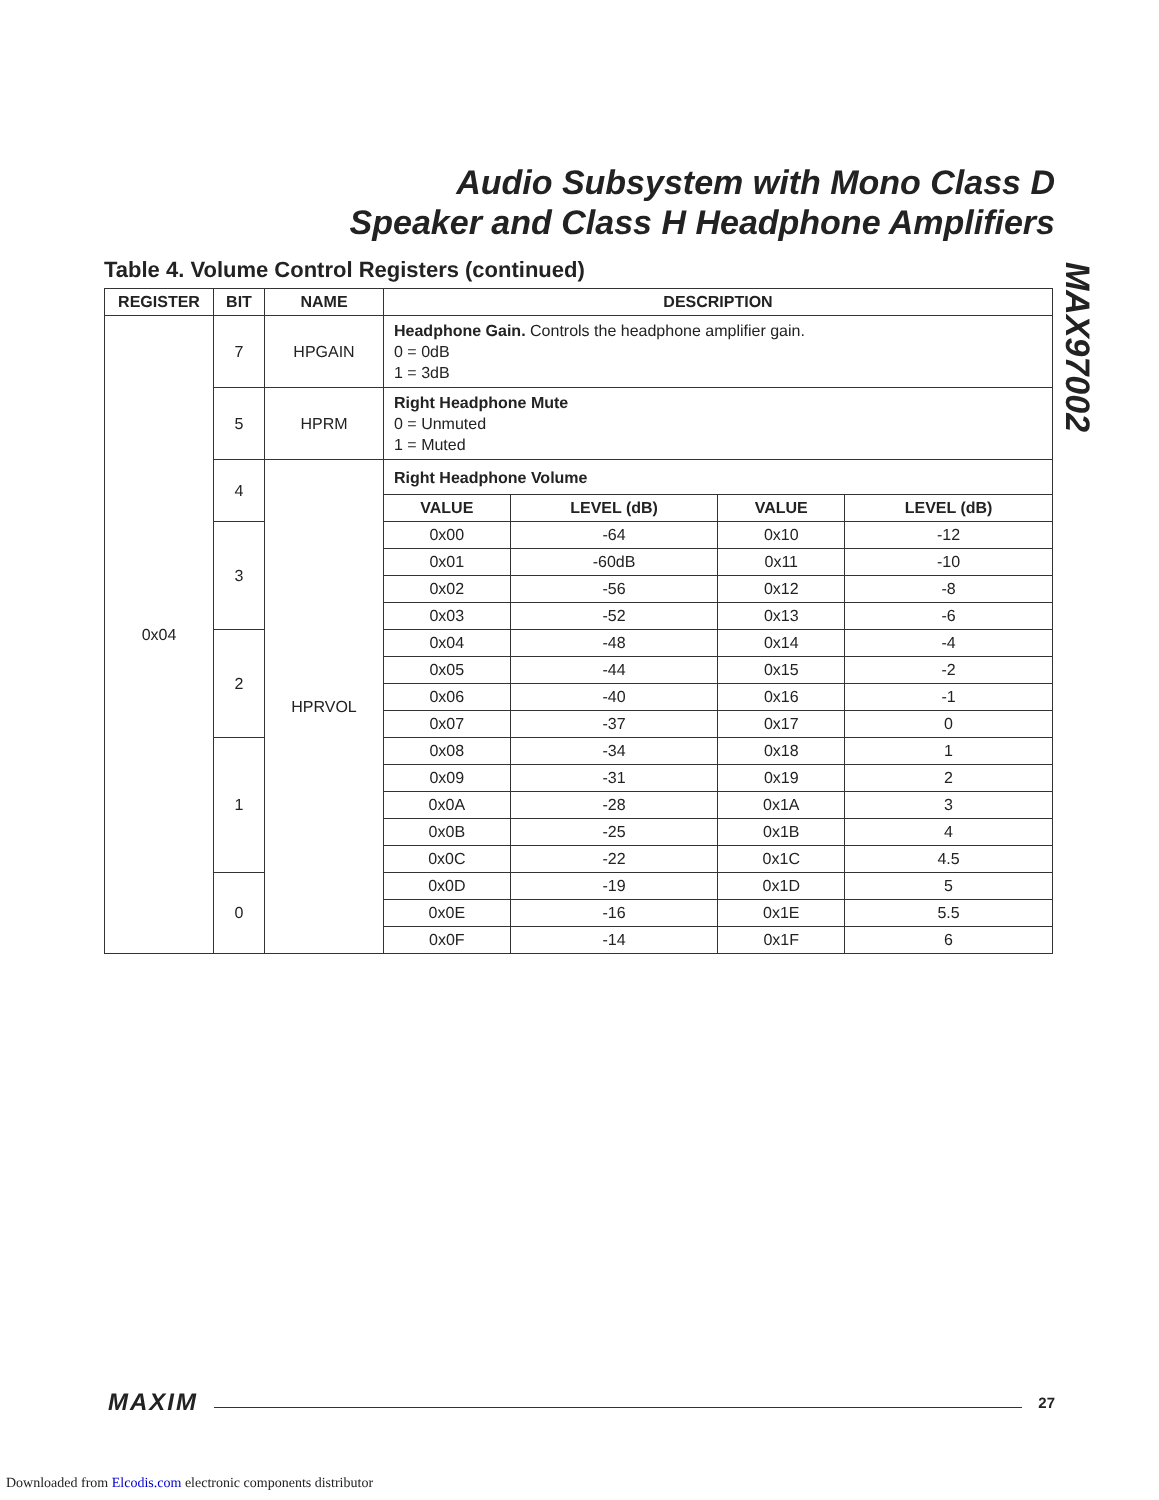Audio Subsystem with Mono Class D
Speaker and Class H Headphone Amplifiers
MAX97002
Table 4. Volume Control Registers (continued)
| REGISTER | BIT | NAME | DESCRIPTION | | | |
| --- | --- | --- | --- | --- | --- | --- |
| 0x04 | 7 | HPGAIN | Headphone Gain. Controls the headphone amplifier gain. 0 = 0dB 1 = 3dB | | | |
| | 5 | HPRM | Right Headphone Mute 0 = Unmuted 1 = Muted | | | |
| | 4 | HPRVOL | Right Headphone Volume | | | |
| | | | VALUE | LEVEL (dB) | VALUE | LEVEL (dB) |
| | 3 | | 0x00 | -64 | 0x10 | -12 |
| | | | 0x01 | -60dB | 0x11 | -10 |
| | | | 0x02 | -56 | 0x12 | -8 |
| | | | 0x03 | -52 | 0x13 | -6 |
| | 2 | | 0x04 | -48 | 0x14 | -4 |
| | | | 0x05 | -44 | 0x15 | -2 |
| | | | 0x06 | -40 | 0x16 | -1 |
| | | | 0x07 | -37 | 0x17 | 0 |
| | 1 | | 0x08 | -34 | 0x18 | 1 |
| | | | 0x09 | -31 | 0x19 | 2 |
| | | | 0x0A | -28 | 0x1A | 3 |
| | | | 0x0B | -25 | 0x1B | 4 |
| | | | 0x0C | -22 | 0x1C | 4.5 |
| | 0 | | 0x0D | -19 | 0x1D | 5 |
| | | | 0x0E | -16 | 0x1E | 5.5 |
| | | | 0x0F | -14 | 0x1F | 6 |
MAXIM 27
Downloaded from Elcodis.com electronic components distributor